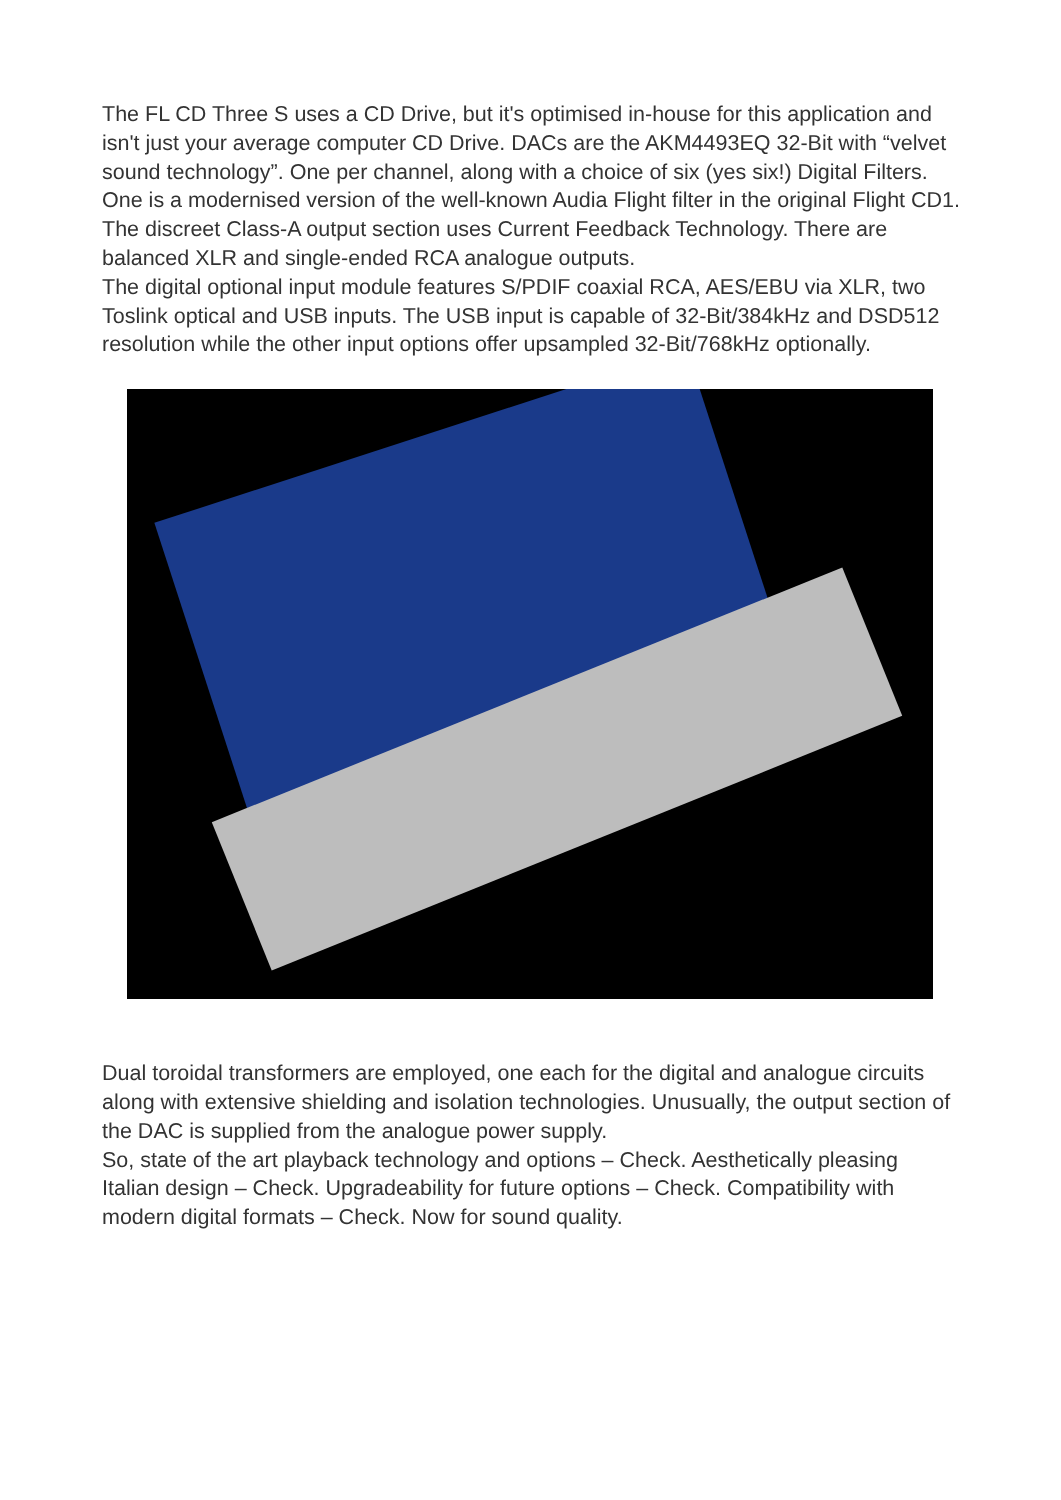The FL CD Three S uses a CD Drive, but it's optimised in-house for this application and isn't just your average computer CD Drive. DACs are the AKM4493EQ 32-Bit with “velvet sound technology”. One per channel, along with a choice of six (yes six!) Digital Filters. One is a modernised version of the well-known Audia Flight filter in the original Flight CD1. The discreet Class-A output section uses Current Feedback Technology. There are balanced XLR and single-ended RCA analogue outputs.
The digital optional input module features S/PDIF coaxial RCA, AES/EBU via XLR, two Toslink optical and USB inputs. The USB input is capable of 32-Bit/384kHz and DSD512 resolution while the other input options offer upsampled 32-Bit/768kHz optionally.
Dual toroidal transformers are employed, one each for the digital and analogue circuits along with extensive shielding and isolation technologies. Unusually, the output section of the DAC is supplied from the analogue power supply.
So, state of the art playback technology and options – Check. Aesthetically pleasing Italian design – Check. Upgradeability for future options – Check. Compatibility with modern digital formats – Check. Now for sound quality.